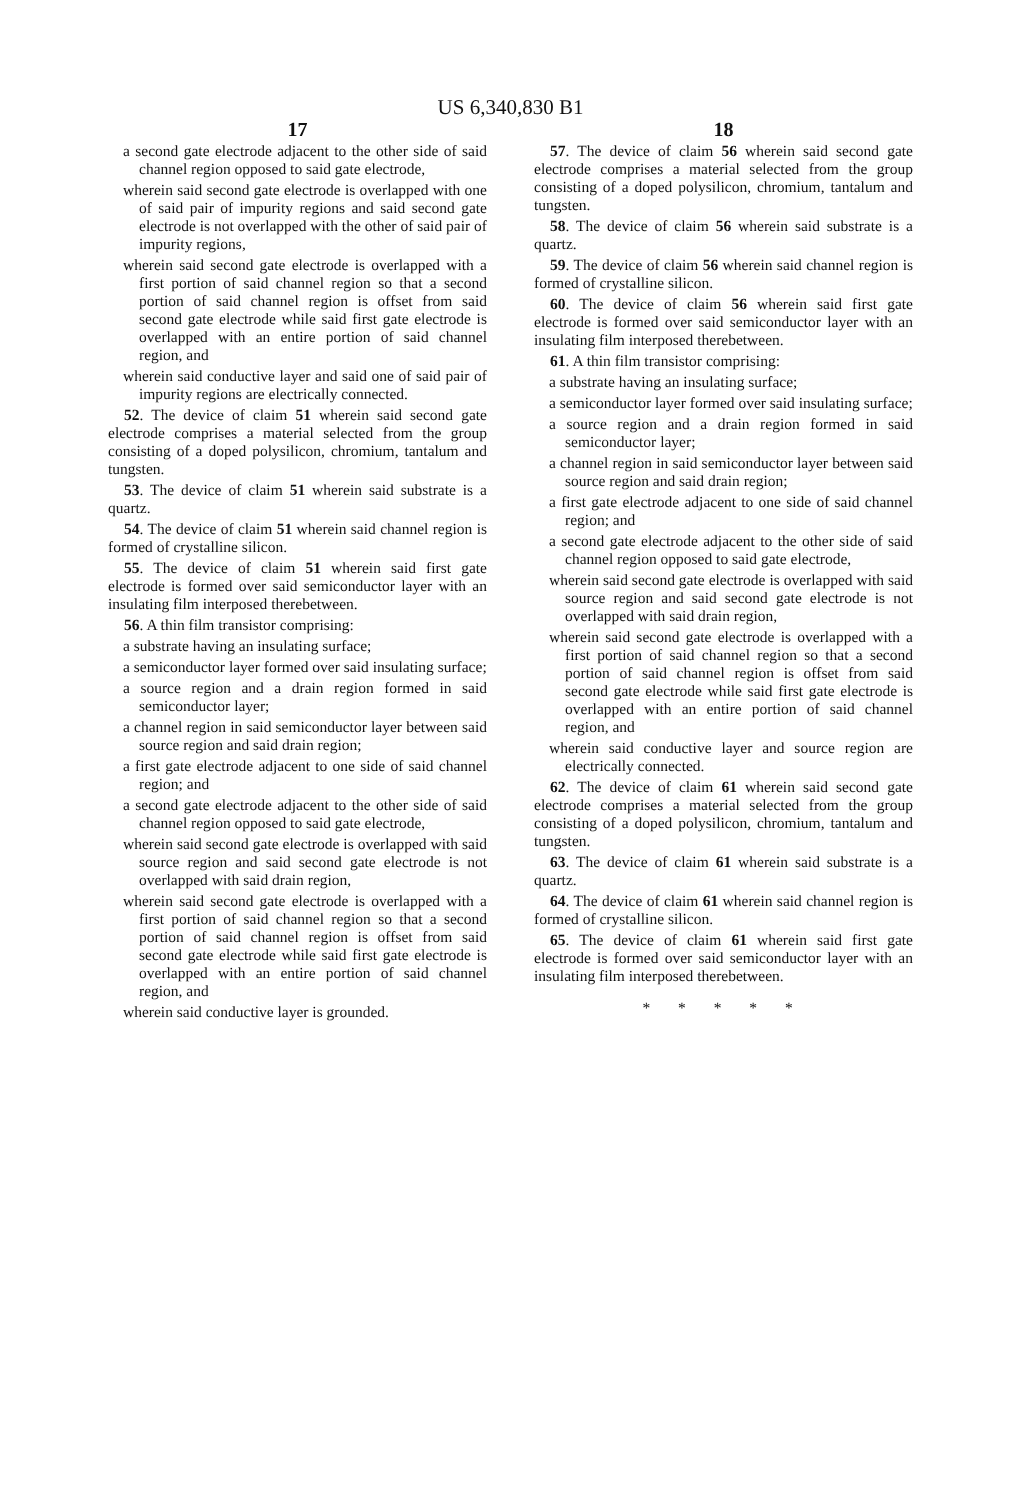US 6,340,830 B1
17
a second gate electrode adjacent to the other side of said channel region opposed to said gate electrode,
wherein said second gate electrode is overlapped with one of said pair of impurity regions and said second gate electrode is not overlapped with the other of said pair of impurity regions,
wherein said second gate electrode is overlapped with a first portion of said channel region so that a second portion of said channel region is offset from said second gate electrode while said first gate electrode is overlapped with an entire portion of said channel region, and
wherein said conductive layer and said one of said pair of impurity regions are electrically connected.
52. The device of claim 51 wherein said second gate electrode comprises a material selected from the group consisting of a doped polysilicon, chromium, tantalum and tungsten.
53. The device of claim 51 wherein said substrate is a quartz.
54. The device of claim 51 wherein said channel region is formed of crystalline silicon.
55. The device of claim 51 wherein said first gate electrode is formed over said semiconductor layer with an insulating film interposed therebetween.
56. A thin film transistor comprising:
a substrate having an insulating surface;
a semiconductor layer formed over said insulating surface;
a source region and a drain region formed in said semiconductor layer;
a channel region in said semiconductor layer between said source region and said drain region;
a first gate electrode adjacent to one side of said channel region; and
a second gate electrode adjacent to the other side of said channel region opposed to said gate electrode,
wherein said second gate electrode is overlapped with said source region and said second gate electrode is not overlapped with said drain region,
wherein said second gate electrode is overlapped with a first portion of said channel region so that a second portion of said channel region is offset from said second gate electrode while said first gate electrode is overlapped with an entire portion of said channel region, and
wherein said conductive layer is grounded.
18
57. The device of claim 56 wherein said second gate electrode comprises a material selected from the group consisting of a doped polysilicon, chromium, tantalum and tungsten.
58. The device of claim 56 wherein said substrate is a quartz.
59. The device of claim 56 wherein said channel region is formed of crystalline silicon.
60. The device of claim 56 wherein said first gate electrode is formed over said semiconductor layer with an insulating film interposed therebetween.
61. A thin film transistor comprising:
a substrate having an insulating surface;
a semiconductor layer formed over said insulating surface;
a source region and a drain region formed in said semiconductor layer;
a channel region in said semiconductor layer between said source region and said drain region;
a first gate electrode adjacent to one side of said channel region; and
a second gate electrode adjacent to the other side of said channel region opposed to said gate electrode,
wherein said second gate electrode is overlapped with said source region and said second gate electrode is not overlapped with said drain region,
wherein said second gate electrode is overlapped with a first portion of said channel region so that a second portion of said channel region is offset from said second gate electrode while said first gate electrode is overlapped with an entire portion of said channel region, and
wherein said conductive layer and source region are electrically connected.
62. The device of claim 61 wherein said second gate electrode comprises a material selected from the group consisting of a doped polysilicon, chromium, tantalum and tungsten.
63. The device of claim 61 wherein said substrate is a quartz.
64. The device of claim 61 wherein said channel region is formed of crystalline silicon.
65. The device of claim 61 wherein said first gate electrode is formed over said semiconductor layer with an insulating film interposed therebetween.
* * * * *